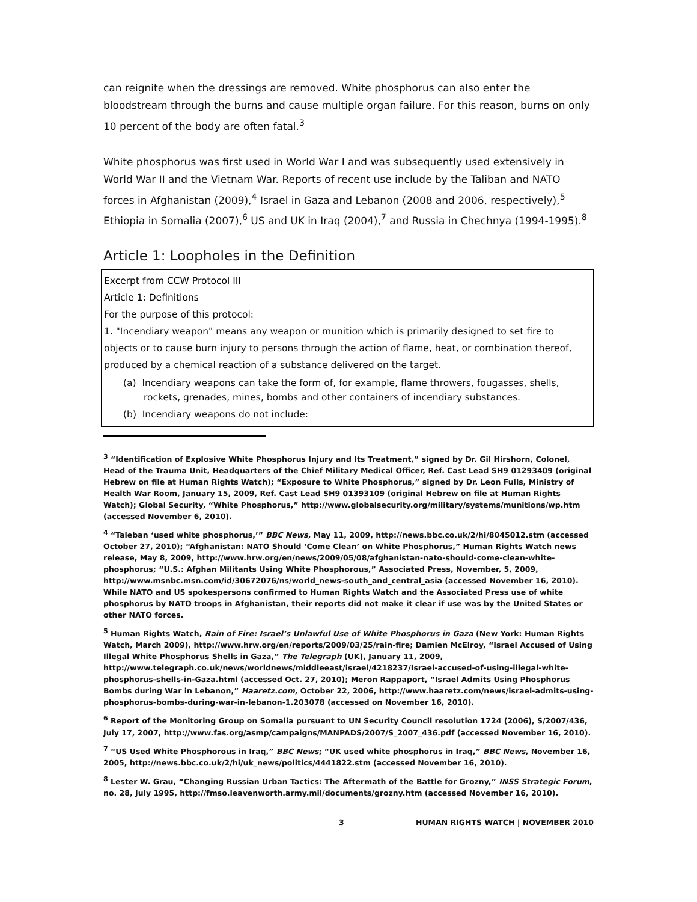can reignite when the dressings are removed. White phosphorus can also enter the bloodstream through the burns and cause multiple organ failure. For this reason, burns on only 10 percent of the body are often fatal.<sup>3</sup>
White phosphorus was first used in World War I and was subsequently used extensively in World War II and the Vietnam War. Reports of recent use include by the Taliban and NATO forces in Afghanistan (2009),<sup>4</sup> Israel in Gaza and Lebanon (2008 and 2006, respectively),<sup>5</sup> Ethiopia in Somalia (2007),<sup>6</sup> US and UK in Iraq (2004),<sup>7</sup> and Russia in Chechnya (1994-1995).<sup>8</sup>
Article 1: Loopholes in the Definition
Excerpt from CCW Protocol III
Article 1: Definitions
For the purpose of this protocol:
1. "Incendiary weapon" means any weapon or munition which is primarily designed to set fire to objects or to cause burn injury to persons through the action of flame, heat, or combination thereof, produced by a chemical reaction of a substance delivered on the target.
(a) Incendiary weapons can take the form of, for example, flame throwers, fougasses, shells, rockets, grenades, mines, bombs and other containers of incendiary substances.
(b) Incendiary weapons do not include:
<sup>3</sup> “Identification of Explosive White Phosphorus Injury and Its Treatment,” signed by Dr. Gil Hirshorn, Colonel, Head of the Trauma Unit, Headquarters of the Chief Military Medical Officer, Ref. Cast Lead SH9 01293409 (original Hebrew on file at Human Rights Watch); “Exposure to White Phosphorus,” signed by Dr. Leon Fulls, Ministry of Health War Room, January 15, 2009, Ref. Cast Lead SH9 01393109 (original Hebrew on file at Human Rights Watch); Global Security, “White Phosphorus,” http://www.globalsecurity.org/military/systems/munitions/wp.htm (accessed November 6, 2010).
<sup>4</sup> “Taleban ‘used white phosphorus,’” BBC News, May 11, 2009, http://news.bbc.co.uk/2/hi/8045012.stm (accessed October 27, 2010); “Afghanistan: NATO Should ‘Come Clean’ on White Phosphorus,” Human Rights Watch news release, May 8, 2009, http://www.hrw.org/en/news/2009/05/08/afghanistan-nato-should-come-clean-white-phosphorus; “U.S.: Afghan Militants Using White Phosphorous,” Associated Press, November, 5, 2009, http://www.msnbc.msn.com/id/30672076/ns/world_news-south_and_central_asia (accessed November 16, 2010). While NATO and US spokespersons confirmed to Human Rights Watch and the Associated Press use of white phosphorus by NATO troops in Afghanistan, their reports did not make it clear if use was by the United States or other NATO forces.
<sup>5</sup> Human Rights Watch, Rain of Fire: Israel’s Unlawful Use of White Phosphorus in Gaza (New York: Human Rights Watch, March 2009), http://www.hrw.org/en/reports/2009/03/25/rain-fire; Damien McElroy, “Israel Accused of Using Illegal White Phosphorus Shells in Gaza,” The Telegraph (UK), January 11, 2009, http://www.telegraph.co.uk/news/worldnews/middleeast/israel/4218237/Israel-accused-of-using-illegal-white-phosphorus-shells-in-Gaza.html (accessed Oct. 27, 2010); Meron Rappaport, “Israel Admits Using Phosphorus Bombs during War in Lebanon,” Haaretz.com, October 22, 2006, http://www.haaretz.com/news/israel-admits-using-phosphorus-bombs-during-war-in-lebanon-1.203078 (accessed on November 16, 2010).
<sup>6</sup> Report of the Monitoring Group on Somalia pursuant to UN Security Council resolution 1724 (2006), S/2007/436, July 17, 2007, http://www.fas.org/asmp/campaigns/MANPADS/2007/S_2007_436.pdf (accessed November 16, 2010).
<sup>7</sup> “US Used White Phosphorous in Iraq,” BBC News; “UK used white phosphorus in Iraq,” BBC News, November 16, 2005, http://news.bbc.co.uk/2/hi/uk_news/politics/4441822.stm (accessed November 16, 2010).
<sup>8</sup> Lester W. Grau, “Changing Russian Urban Tactics: The Aftermath of the Battle for Grozny,” INSS Strategic Forum, no. 28, July 1995, http://fmso.leavenworth.army.mil/documents/grozny.htm (accessed November 16, 2010).
3 HUMAN RIGHTS WATCH | NOVEMBER 2010